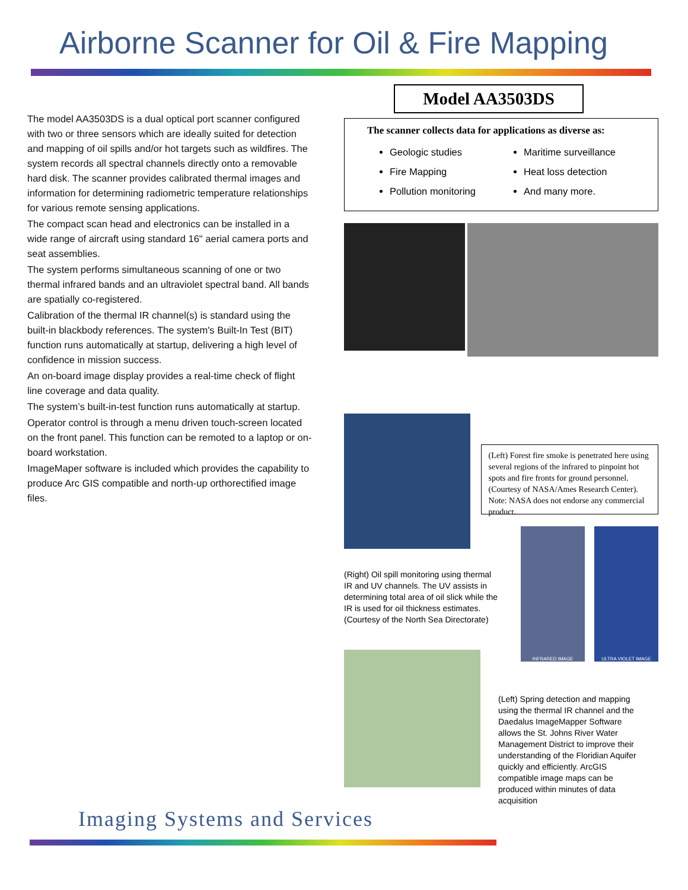Airborne Scanner for Oil & Fire Mapping
The model AA3503DS is a dual optical port scanner configured with two or three sensors which are ideally suited for detection and mapping of oil spills and/or hot targets such as wildfires. The system records all spectral channels directly onto a removable hard disk. The scanner provides calibrated thermal images and information for determining radiometric temperature relationships for various remote sensing applications.
The compact scan head and electronics can be installed in a wide range of aircraft using standard 16" aerial camera ports and seat assemblies.
The system performs simultaneous scanning of one or two thermal infrared bands and an ultraviolet spectral band. All bands are spatially co-registered.
Calibration of the thermal IR channel(s) is standard using the built-in blackbody references. The system's Built-In Test (BIT) function runs automatically at startup, delivering a high level of confidence in mission success.
An on-board image display provides a real-time check of flight line coverage and data quality.
The system’s built-in-test function runs automatically at startup.
Operator control is through a menu driven touch-screen located on the front panel. This function can be remoted to a laptop or on-board workstation.
ImageMaper software is included which provides the capability to produce Arc GIS compatible and north-up orthorectified image files.
Model AA3503DS
The scanner collects data for applications as diverse as:
Geologic studies
Maritime surveillance
Fire Mapping
Heat loss detection
Pollution monitoring
And many more.
(Left) Forest fire smoke is penetrated here using several regions of the infrared to pinpoint hot spots and fire fronts for ground personnel. (Courtesy of NASA/Ames Research Center). Note: NASA does not endorse any commercial product.
(Right) Oil spill monitoring using thermal IR and UV channels. The UV assists in determining total area of oil slick while the IR is used for oil thickness estimates. (Courtesy of the North Sea Directorate)
INFRARED IMAGE ULTRA VIOLET IMAGE
(Left) Spring detection and mapping using the thermal IR channel and the Daedalus ImageMapper Software allows the St. Johns River Water Management District to improve their understanding of the Floridian Aquifer quickly and efficiently. ArcGIS compatible image maps can be produced within minutes of data acquisition
Imaging Systems and Services